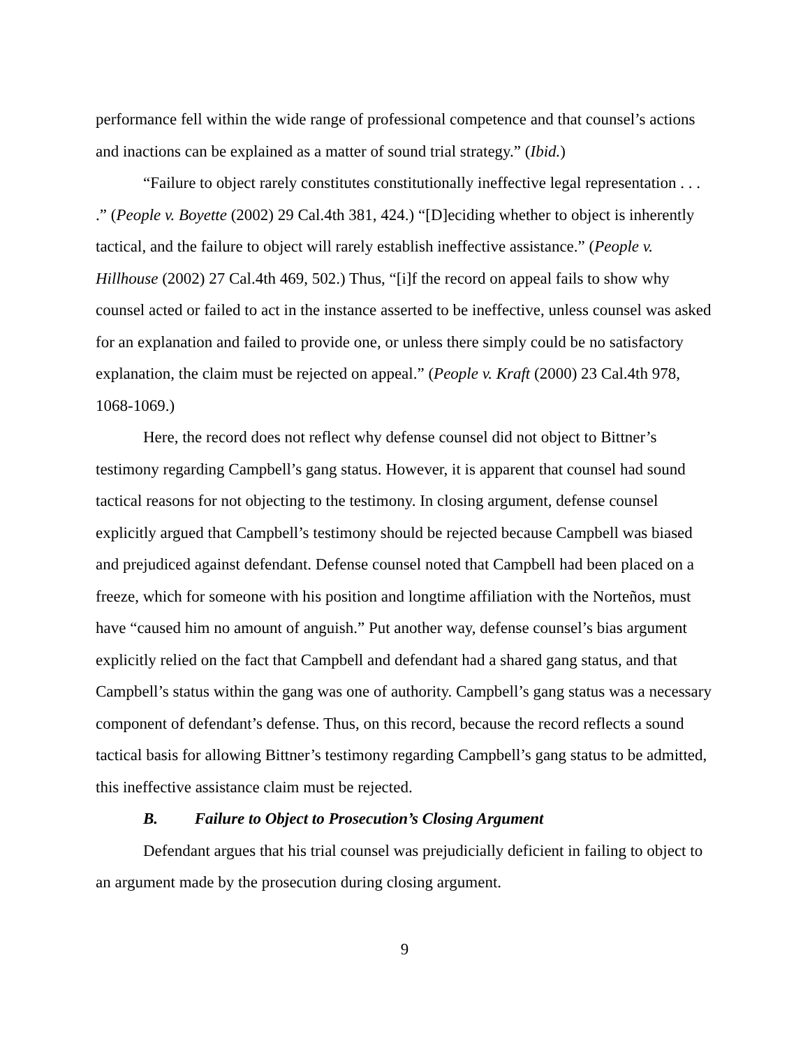performance fell within the wide range of professional competence and that counsel’s actions and inactions can be explained as a matter of sound trial strategy.” (Ibid.)
“Failure to object rarely constitutes constitutionally ineffective legal representation . . . .” (People v. Boyette (2002) 29 Cal.4th 381, 424.) “[D]eciding whether to object is inherently tactical, and the failure to object will rarely establish ineffective assistance.” (People v. Hillhouse (2002) 27 Cal.4th 469, 502.) Thus, “[i]f the record on appeal fails to show why counsel acted or failed to act in the instance asserted to be ineffective, unless counsel was asked for an explanation and failed to provide one, or unless there simply could be no satisfactory explanation, the claim must be rejected on appeal.” (People v. Kraft (2000) 23 Cal.4th 978, 1068-1069.)
Here, the record does not reflect why defense counsel did not object to Bittner’s testimony regarding Campbell’s gang status. However, it is apparent that counsel had sound tactical reasons for not objecting to the testimony. In closing argument, defense counsel explicitly argued that Campbell’s testimony should be rejected because Campbell was biased and prejudiced against defendant. Defense counsel noted that Campbell had been placed on a freeze, which for someone with his position and longtime affiliation with the Norteños, must have “caused him no amount of anguish.” Put another way, defense counsel’s bias argument explicitly relied on the fact that Campbell and defendant had a shared gang status, and that Campbell’s status within the gang was one of authority. Campbell’s gang status was a necessary component of defendant’s defense. Thus, on this record, because the record reflects a sound tactical basis for allowing Bittner’s testimony regarding Campbell’s gang status to be admitted, this ineffective assistance claim must be rejected.
B. Failure to Object to Prosecution’s Closing Argument
Defendant argues that his trial counsel was prejudicially deficient in failing to object to an argument made by the prosecution during closing argument.
9